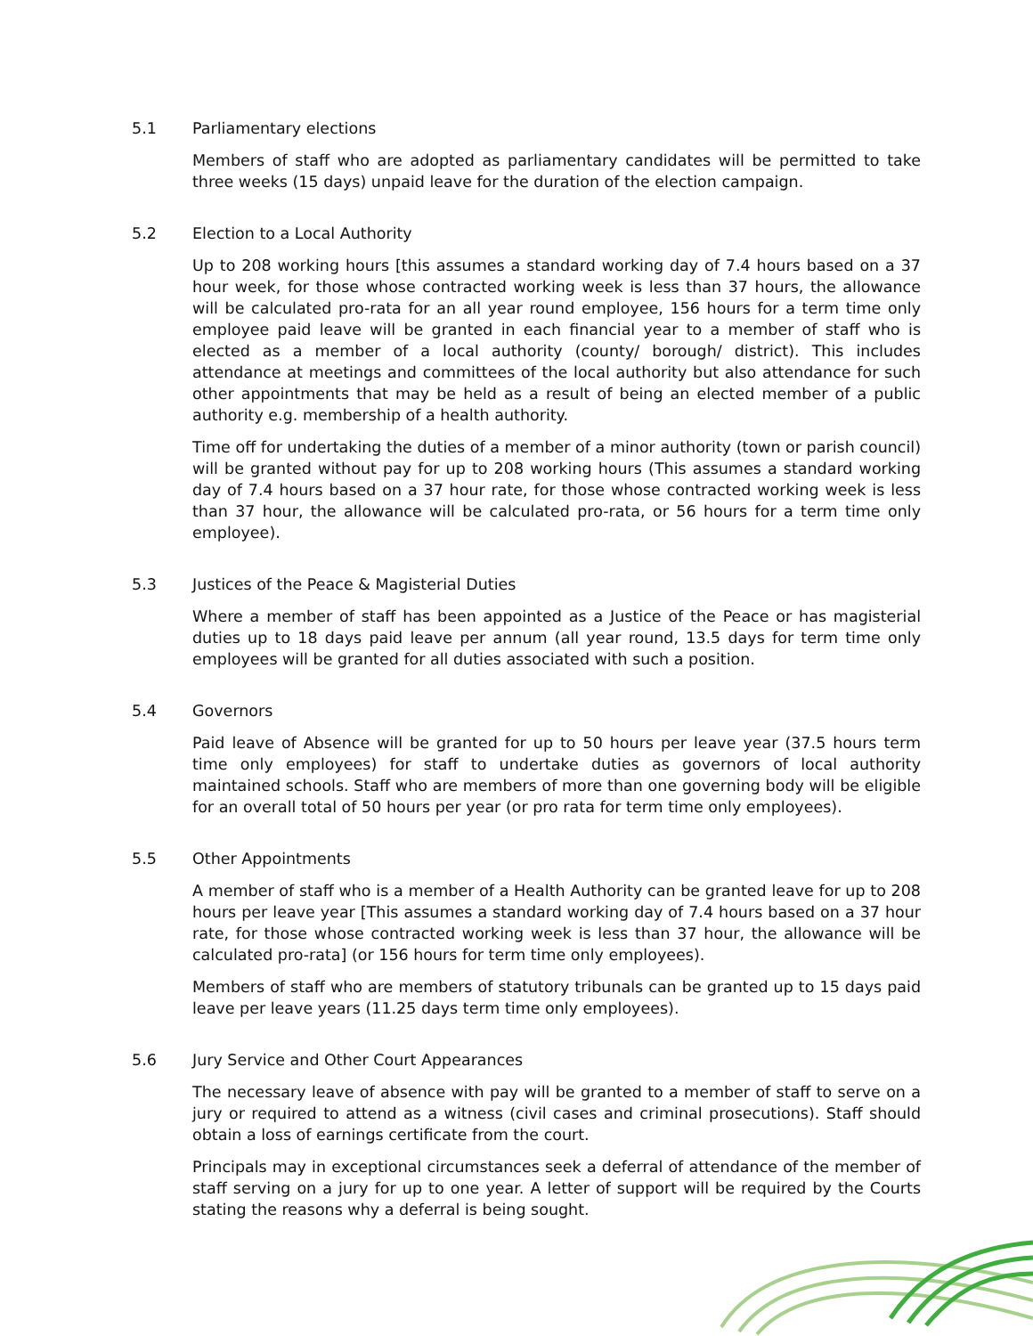5.1 Parliamentary elections
Members of staff who are adopted as parliamentary candidates will be permitted to take three weeks (15 days) unpaid leave for the duration of the election campaign.
5.2 Election to a Local Authority
Up to 208 working hours [this assumes a standard working day of 7.4 hours based on a 37 hour week, for those whose contracted working week is less than 37 hours, the allowance will be calculated pro-rata for an all year round employee, 156 hours for a term time only employee paid leave will be granted in each financial year to a member of staff who is elected as a member of a local authority (county/ borough/ district). This includes attendance at meetings and committees of the local authority but also attendance for such other appointments that may be held as a result of being an elected member of a public authority e.g. membership of a health authority.
Time off for undertaking the duties of a member of a minor authority (town or parish council) will be granted without pay for up to 208 working hours (This assumes a standard working day of 7.4 hours based on a 37 hour rate, for those whose contracted working week is less than 37 hour, the allowance will be calculated pro-rata, or 56 hours for a term time only employee).
5.3 Justices of the Peace & Magisterial Duties
Where a member of staff has been appointed as a Justice of the Peace or has magisterial duties up to 18 days paid leave per annum (all year round, 13.5 days for term time only employees will be granted for all duties associated with such a position.
5.4 Governors
Paid leave of Absence will be granted for up to 50 hours per leave year (37.5 hours term time only employees) for staff to undertake duties as governors of local authority maintained schools. Staff who are members of more than one governing body will be eligible for an overall total of 50 hours per year (or pro rata for term time only employees).
5.5 Other Appointments
A member of staff who is a member of a Health Authority can be granted leave for up to 208 hours per leave year [This assumes a standard working day of 7.4 hours based on a 37 hour rate, for those whose contracted working week is less than 37 hour, the allowance will be calculated pro-rata] (or 156 hours for term time only employees).
Members of staff who are members of statutory tribunals can be granted up to 15 days paid leave per leave years (11.25 days term time only employees).
5.6 Jury Service and Other Court Appearances
The necessary leave of absence with pay will be granted to a member of staff to serve on a jury or required to attend as a witness (civil cases and criminal prosecutions). Staff should obtain a loss of earnings certificate from the court.
Principals may in exceptional circumstances seek a deferral of attendance of the member of staff serving on a jury for up to one year. A letter of support will be required by the Courts stating the reasons why a deferral is being sought.